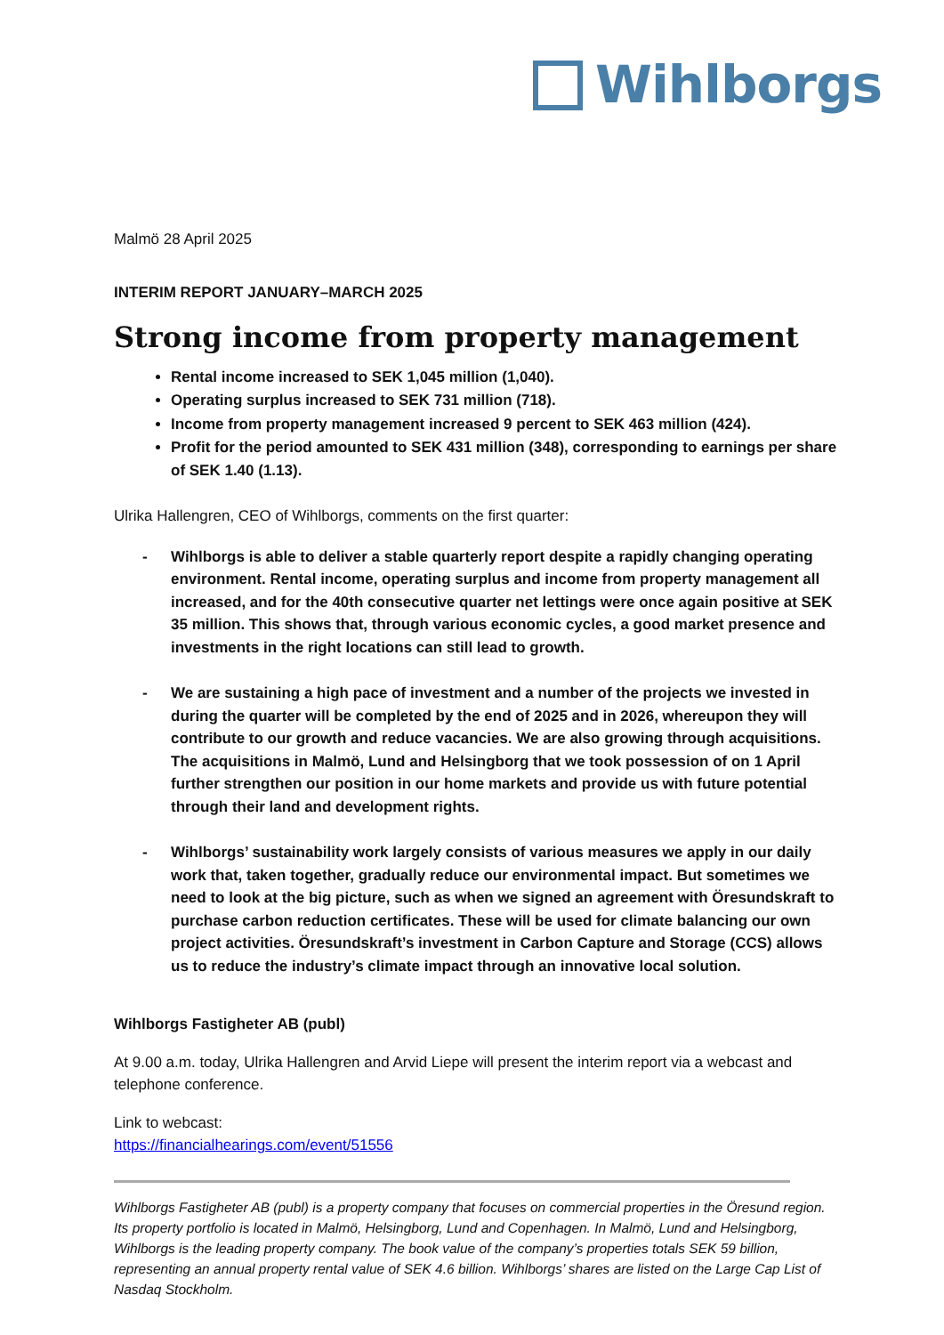Wihlborgs
Malmö 28 April 2025
INTERIM REPORT JANUARY–MARCH 2025
Strong income from property management
Rental income increased to SEK 1,045 million (1,040).
Operating surplus increased to SEK 731 million (718).
Income from property management increased 9 percent to SEK 463 million (424).
Profit for the period amounted to SEK 431 million (348), corresponding to earnings per share of SEK 1.40 (1.13).
Ulrika Hallengren, CEO of Wihlborgs, comments on the first quarter:
- Wihlborgs is able to deliver a stable quarterly report despite a rapidly changing operating environment. Rental income, operating surplus and income from property management all increased, and for the 40th consecutive quarter net lettings were once again positive at SEK 35 million. This shows that, through various economic cycles, a good market presence and investments in the right locations can still lead to growth.
- We are sustaining a high pace of investment and a number of the projects we invested in during the quarter will be completed by the end of 2025 and in 2026, whereupon they will contribute to our growth and reduce vacancies. We are also growing through acquisitions. The acquisitions in Malmö, Lund and Helsingborg that we took possession of on 1 April further strengthen our position in our home markets and provide us with future potential through their land and development rights.
- Wihlborgs’ sustainability work largely consists of various measures we apply in our daily work that, taken together, gradually reduce our environmental impact. But sometimes we need to look at the big picture, such as when we signed an agreement with Öresundskraft to purchase carbon reduction certificates. These will be used for climate balancing our own project activities. Öresundskraft’s investment in Carbon Capture and Storage (CCS) allows us to reduce the industry’s climate impact through an innovative local solution.
Wihlborgs Fastigheter AB (publ)
At 9.00 a.m. today, Ulrika Hallengren and Arvid Liepe will present the interim report via a webcast and telephone conference.
Link to webcast:
https://financialhearings.com/event/51556
Wihlborgs Fastigheter AB (publ) is a property company that focuses on commercial properties in the Öresund region. Its property portfolio is located in Malmö, Helsingborg, Lund and Copenhagen. In Malmö, Lund and Helsingborg, Wihlborgs is the leading property company. The book value of the company’s properties totals SEK 59 billion, representing an annual property rental value of SEK 4.6 billion. Wihlborgs’ shares are listed on the Large Cap List of Nasdaq Stockholm.